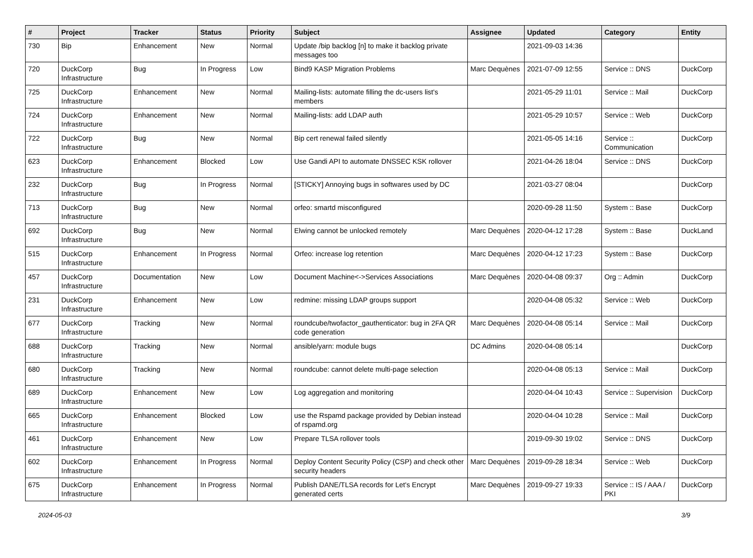| # | Project | Tracker | Status | Priority | Subject | Assignee | Updated | Category | Entity |
| --- | --- | --- | --- | --- | --- | --- | --- | --- | --- |
| 730 | Bip | Enhancement | New | Normal | Update /bip backlog [n] to make it backlog private messages too | | 2021-09-03 14:36 | | |
| 720 | DuckCorp Infrastructure | Bug | In Progress | Low | Bind9 KASP Migration Problems | Marc Dequènes | 2021-07-09 12:55 | Service :: DNS | DuckCorp |
| 725 | DuckCorp Infrastructure | Enhancement | New | Normal | Mailing-lists: automate filling the dc-users list's members | | 2021-05-29 11:01 | Service :: Mail | DuckCorp |
| 724 | DuckCorp Infrastructure | Enhancement | New | Normal | Mailing-lists: add LDAP auth | | 2021-05-29 10:57 | Service :: Web | DuckCorp |
| 722 | DuckCorp Infrastructure | Bug | New | Normal | Bip cert renewal failed silently | | 2021-05-05 14:16 | Service :: Communication | DuckCorp |
| 623 | DuckCorp Infrastructure | Enhancement | Blocked | Low | Use Gandi API to automate DNSSEC KSK rollover | | 2021-04-26 18:04 | Service :: DNS | DuckCorp |
| 232 | DuckCorp Infrastructure | Bug | In Progress | Normal | [STICKY] Annoying bugs in softwares used by DC | | 2021-03-27 08:04 | | DuckCorp |
| 713 | DuckCorp Infrastructure | Bug | New | Normal | orfeo: smartd misconfigured | | 2020-09-28 11:50 | System :: Base | DuckCorp |
| 692 | DuckCorp Infrastructure | Bug | New | Normal | Elwing cannot be unlocked remotely | Marc Dequènes | 2020-04-12 17:28 | System :: Base | DuckLand |
| 515 | DuckCorp Infrastructure | Enhancement | In Progress | Normal | Orfeo: increase log retention | Marc Dequènes | 2020-04-12 17:23 | System :: Base | DuckCorp |
| 457 | DuckCorp Infrastructure | Documentation | New | Low | Document Machine<->Services Associations | Marc Dequènes | 2020-04-08 09:37 | Org :: Admin | DuckCorp |
| 231 | DuckCorp Infrastructure | Enhancement | New | Low | redmine: missing LDAP groups support | | 2020-04-08 05:32 | Service :: Web | DuckCorp |
| 677 | DuckCorp Infrastructure | Tracking | New | Normal | roundcube/twofactor_gauthenticator: bug in 2FA QR code generation | Marc Dequènes | 2020-04-08 05:14 | Service :: Mail | DuckCorp |
| 688 | DuckCorp Infrastructure | Tracking | New | Normal | ansible/yarn: module bugs | DC Admins | 2020-04-08 05:14 | | DuckCorp |
| 680 | DuckCorp Infrastructure | Tracking | New | Normal | roundcube: cannot delete multi-page selection | | 2020-04-08 05:13 | Service :: Mail | DuckCorp |
| 689 | DuckCorp Infrastructure | Enhancement | New | Low | Log aggregation and monitoring | | 2020-04-04 10:43 | Service :: Supervision | DuckCorp |
| 665 | DuckCorp Infrastructure | Enhancement | Blocked | Low | use the Rspamd package provided by Debian instead of rspamd.org | | 2020-04-04 10:28 | Service :: Mail | DuckCorp |
| 461 | DuckCorp Infrastructure | Enhancement | New | Low | Prepare TLSA rollover tools | | 2019-09-30 19:02 | Service :: DNS | DuckCorp |
| 602 | DuckCorp Infrastructure | Enhancement | In Progress | Normal | Deploy Content Security Policy (CSP) and check other security headers | Marc Dequènes | 2019-09-28 18:34 | Service :: Web | DuckCorp |
| 675 | DuckCorp Infrastructure | Enhancement | In Progress | Normal | Publish DANE/TLSA records for Let's Encrypt generated certs | Marc Dequènes | 2019-09-27 19:33 | Service :: IS / AAA / PKI | DuckCorp |
2024-05-03 3/9